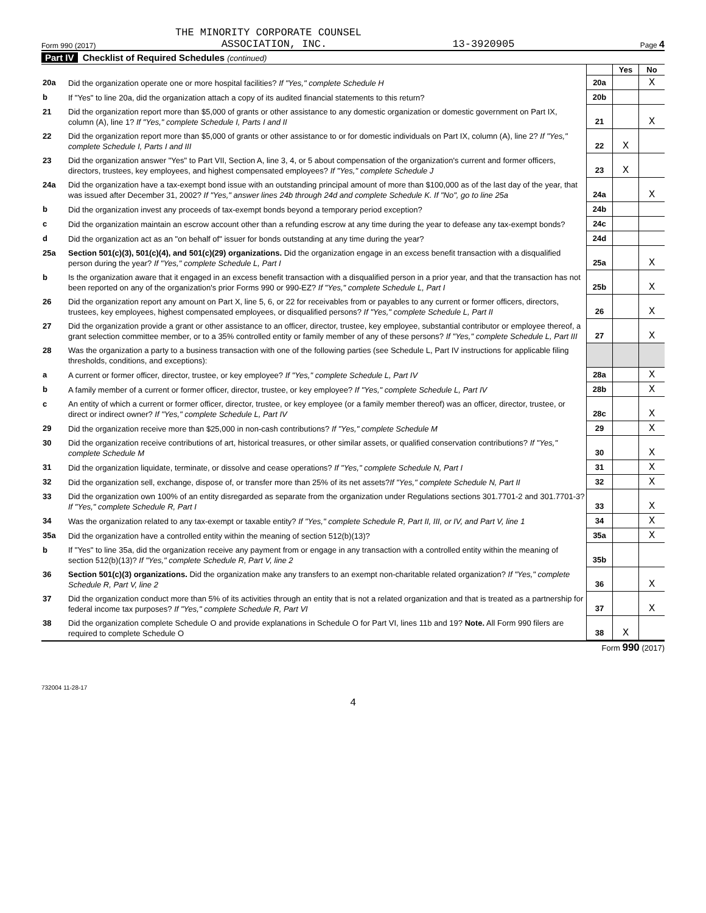THE MINORITY CORPORATE COUNSEL
Form 990 (2017) ASSOCIATION, INC. 13-3920905 Page 4
Part IV Checklist of Required Schedules (continued)
| | | | Yes | No |
| 20a | Did the organization operate one or more hospital facilities? If "Yes," complete Schedule H | 20a | | X |
| b | If "Yes" to line 20a, did the organization attach a copy of its audited financial statements to this return? | 20b | | |
| 21 | Did the organization report more than $5,000 of grants or other assistance to any domestic organization or domestic government on Part IX, column (A), line 1? If "Yes," complete Schedule I, Parts I and II | 21 | | X |
| 22 | Did the organization report more than $5,000 of grants or other assistance to or for domestic individuals on Part IX, column (A), line 2? If "Yes," complete Schedule I, Parts I and III | 22 | X | |
| 23 | Did the organization answer "Yes" to Part VII, Section A, line 3, 4, or 5 about compensation of the organization's current and former officers, directors, trustees, key employees, and highest compensated employees? If "Yes," complete Schedule J | 23 | X | |
| 24a | Did the organization have a tax-exempt bond issue with an outstanding principal amount of more than $100,000 as of the last day of the year, that was issued after December 31, 2002? If "Yes," answer lines 24b through 24d and complete Schedule K. If "No", go to line 25a | 24a | | X |
| b | Did the organization invest any proceeds of tax-exempt bonds beyond a temporary period exception? | 24b | | |
| c | Did the organization maintain an escrow account other than a refunding escrow at any time during the year to defease any tax-exempt bonds? | 24c | | |
| d | Did the organization act as an "on behalf of" issuer for bonds outstanding at any time during the year? | 24d | | |
| 25a | Section 501(c)(3), 501(c)(4), and 501(c)(29) organizations. Did the organization engage in an excess benefit transaction with a disqualified person during the year? If "Yes," complete Schedule L, Part I | 25a | | X |
| b | Is the organization aware that it engaged in an excess benefit transaction with a disqualified person in a prior year, and that the transaction has not been reported on any of the organization's prior Forms 990 or 990-EZ? If "Yes," complete Schedule L, Part I | 25b | | X |
| 26 | Did the organization report any amount on Part X, line 5, 6, or 22 for receivables from or payables to any current or former officers, directors, trustees, key employees, highest compensated employees, or disqualified persons? If "Yes," complete Schedule L, Part II | 26 | | X |
| 27 | Did the organization provide a grant or other assistance to an officer, director, trustee, key employee, substantial contributor or employee thereof, a grant selection committee member, or to a 35% controlled entity or family member of any of these persons? If "Yes," complete Schedule L, Part III | 27 | | X |
| 28 | Was the organization a party to a business transaction with one of the following parties (see Schedule L, Part IV instructions for applicable filing thresholds, conditions, and exceptions): | | | |
| a | A current or former officer, director, trustee, or key employee? If "Yes," complete Schedule L, Part IV | 28a | | X |
| b | A family member of a current or former officer, director, trustee, or key employee? If "Yes," complete Schedule L, Part IV | 28b | | X |
| c | An entity of which a current or former officer, director, trustee, or key employee (or a family member thereof) was an officer, director, trustee, or direct or indirect owner? If "Yes," complete Schedule L, Part IV | 28c | | X |
| 29 | Did the organization receive more than $25,000 in non-cash contributions? If "Yes," complete Schedule M | 29 | | X |
| 30 | Did the organization receive contributions of art, historical treasures, or other similar assets, or qualified conservation contributions? If "Yes," complete Schedule M | 30 | | X |
| 31 | Did the organization liquidate, terminate, or dissolve and cease operations? If "Yes," complete Schedule N, Part I | 31 | | X |
| 32 | Did the organization sell, exchange, dispose of, or transfer more than 25% of its net assets? If "Yes," complete Schedule N, Part II | 32 | | X |
| 33 | Did the organization own 100% of an entity disregarded as separate from the organization under Regulations sections 301.7701-2 and 301.7701-3? If "Yes," complete Schedule R, Part I | 33 | | X |
| 34 | Was the organization related to any tax-exempt or taxable entity? If "Yes," complete Schedule R, Part II, III, or IV, and Part V, line 1 | 34 | | X |
| 35a | Did the organization have a controlled entity within the meaning of section 512(b)(13)? | 35a | | X |
| b | If "Yes" to line 35a, did the organization receive any payment from or engage in any transaction with a controlled entity within the meaning of section 512(b)(13)? If "Yes," complete Schedule R, Part V, line 2 | 35b | | |
| 36 | Section 501(c)(3) organizations. Did the organization make any transfers to an exempt non-charitable related organization? If "Yes," complete Schedule R, Part V, line 2 | 36 | | X |
| 37 | Did the organization conduct more than 5% of its activities through an entity that is not a related organization and that is treated as a partnership for federal income tax purposes? If "Yes," complete Schedule R, Part VI | 37 | | X |
| 38 | Did the organization complete Schedule O and provide explanations in Schedule O for Part VI, lines 11b and 19? Note. All Form 990 filers are required to complete Schedule O | 38 | X | |
Form 990 (2017)
732004 11-28-17
4